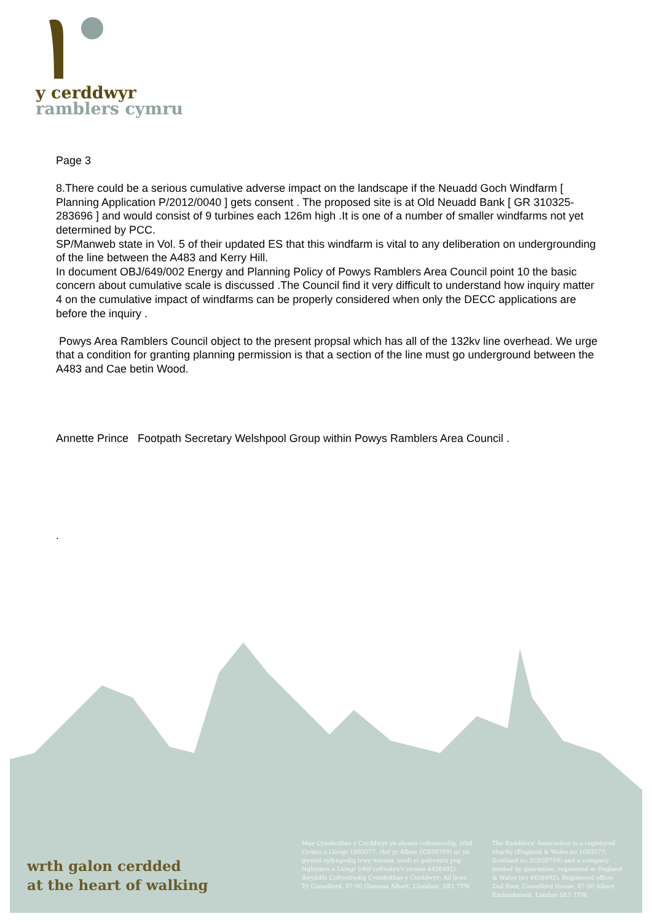y cerddwyr
ramblers cymru
Page 3
8.There could be a serious cumulative adverse impact on the landscape if the Neuadd Goch Windfarm [ Planning Application P/2012/0040 ] gets consent . The proposed site is at Old Neuadd Bank [ GR 310325-283696 ] and would consist of 9 turbines each 126m high .It is one of a number of smaller windfarms not yet determined by PCC.
SP/Manweb state in Vol. 5 of their updated ES that this windfarm is vital to any deliberation on undergrounding of the line between the A483 and Kerry Hill.
In document OBJ/649/002 Energy and Planning Policy of Powys Ramblers Area Council point 10 the basic concern about cumulative scale is discussed .The Council find it very difficult to understand how inquiry matter 4 on the cumulative impact of windfarms can be properly considered when only the DECC applications are before the inquiry .
Powys Area Ramblers Council object to the present propsal which has all of the 132kv line overhead. We urge that a condition for granting planning permission is that a section of the line must go underground between the A483 and Cae betin Wood.
Annette Prince Footpath Secretary Welshpool Group within Powys Ramblers Area Council .
.
wrth galon cerdded
at the heart of walking
Mae Cymdeithas y Cerddwyr yn elusen cofrestredig, (rhif Cymru a Lloegr 1093577, rhif yr Alban SC039799) ac yn gwmni cyfyngedig trwy warant, wedi ei gofrestru yng Nghymru a Lloegr (rhif cofrestru'r cwmni 4458492). Swyddfa Cofrestredig Cymdeithas y Cerddwyr: Ail lawr, Tŷ Camelford, 87-90 Glannau Albert, Llundain, SE1 7TW.
The Ramblers' Association is a registered charity (England & Wales no 1093577, Scotland no SC039799) and a company limited by guarantee, registered in England & Wales (no 4458492). Registered office: 2nd floor, Camelford House, 87-90 Albert Embankment, London SE1 7TW.